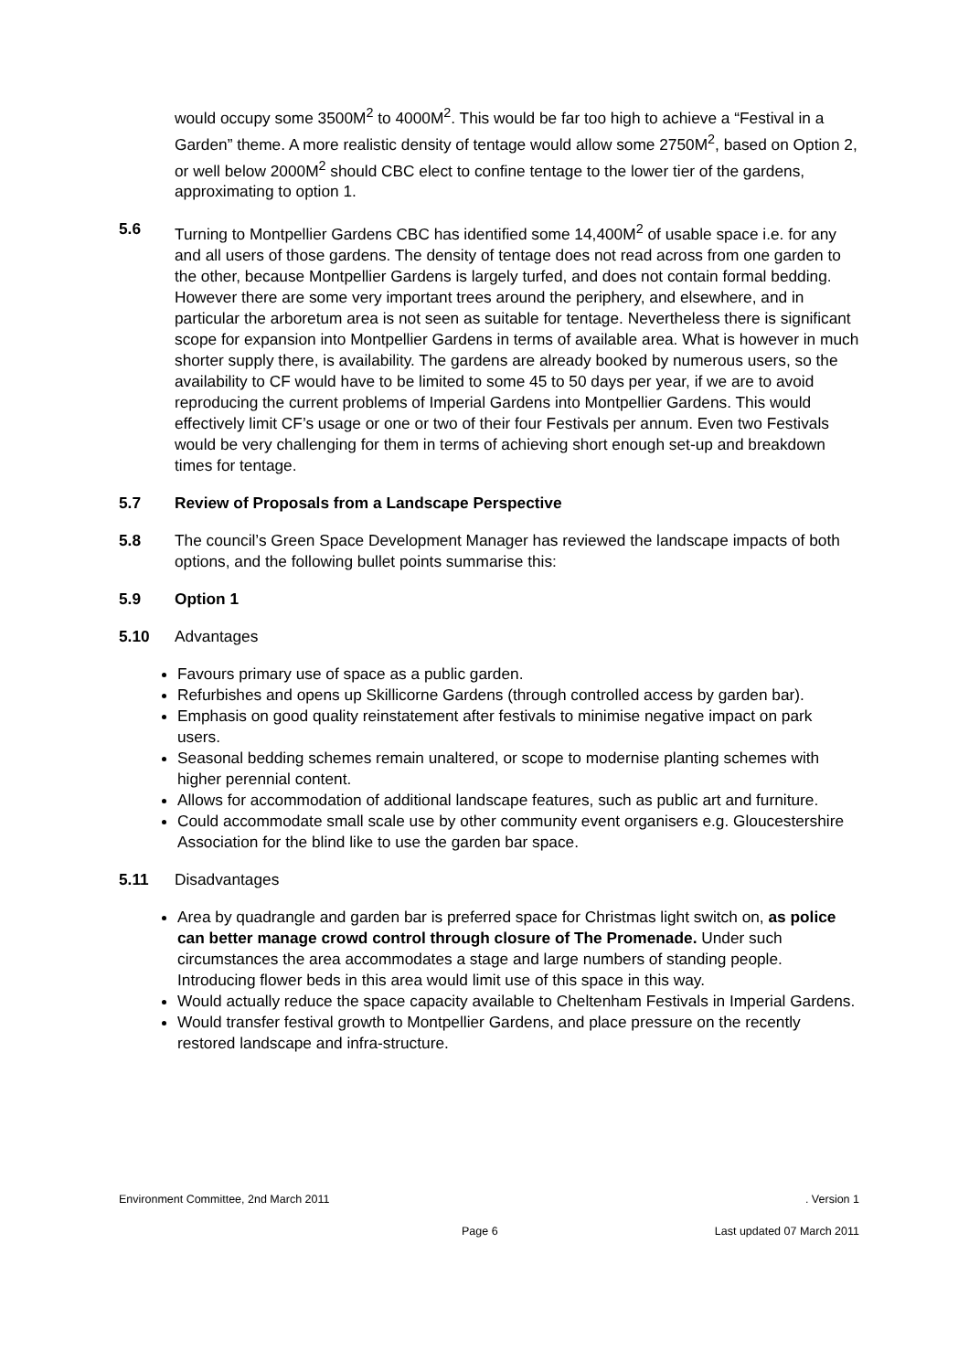would occupy some 3500M<sup>2</sup> to 4000M<sup>2</sup>. This would be far too high to achieve a “Festival in a Garden” theme. A more realistic density of tentage would allow some 2750M<sup>2</sup>, based on Option 2, or well below 2000M<sup>2</sup> should CBC elect to confine tentage to the lower tier of the gardens, approximating to option 1.
5.6 Turning to Montpellier Gardens CBC has identified some 14,400M<sup>2</sup> of usable space i.e. for any and all users of those gardens. The density of tentage does not read across from one garden to the other, because Montpellier Gardens is largely turfed, and does not contain formal bedding. However there are some very important trees around the periphery, and elsewhere, and in particular the arboretum area is not seen as suitable for tentage. Nevertheless there is significant scope for expansion into Montpellier Gardens in terms of available area. What is however in much shorter supply there, is availability. The gardens are already booked by numerous users, so the availability to CF would have to be limited to some 45 to 50 days per year, if we are to avoid reproducing the current problems of Imperial Gardens into Montpellier Gardens. This would effectively limit CF’s usage or one or two of their four Festivals per annum. Even two Festivals would be very challenging for them in terms of achieving short enough set-up and breakdown times for tentage.
5.7 Review of Proposals from a Landscape Perspective
5.8 The council’s Green Space Development Manager has reviewed the landscape impacts of both options, and the following bullet points summarise this:
5.9 Option 1
5.10 Advantages
Favours primary use of space as a public garden.
Refurbishes and opens up Skillicorne Gardens (through controlled access by garden bar).
Emphasis on good quality reinstatement after festivals to minimise negative impact on park users.
Seasonal bedding schemes remain unaltered, or scope to modernise planting schemes with higher perennial content.
Allows for accommodation of additional landscape features, such as public art and furniture.
Could accommodate small scale use by other community event organisers e.g. Gloucestershire Association for the blind like to use the garden bar space.
5.11 Disadvantages
Area by quadrangle and garden bar is preferred space for Christmas light switch on, as police can better manage crowd control through closure of The Promenade. Under such circumstances the area accommodates a stage and large numbers of standing people. Introducing flower beds in this area would limit use of this space in this way.
Would actually reduce the space capacity available to Cheltenham Festivals in Imperial Gardens.
Would transfer festival growth to Montpellier Gardens, and place pressure on the recently restored landscape and infra-structure.
Environment Committee, 2nd March 2011. Version 1
Page 6 Last updated 07 March 2011